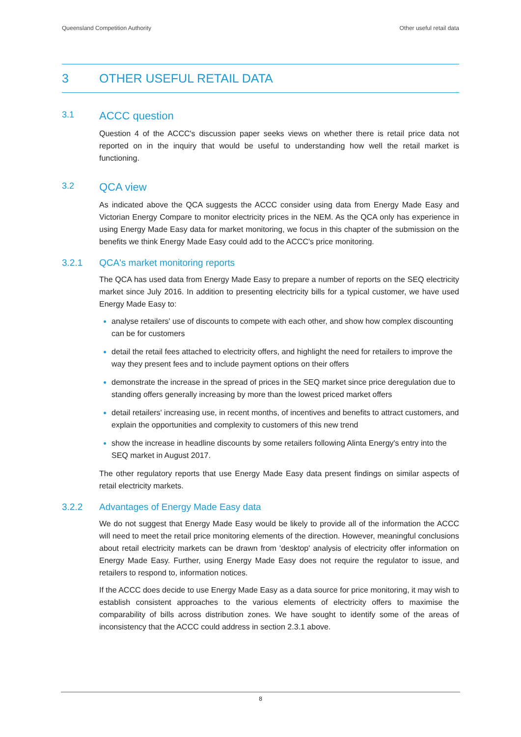Queensland Competition Authority Other useful retail data
3 OTHER USEFUL RETAIL DATA
3.1 ACCC question
Question 4 of the ACCC's discussion paper seeks views on whether there is retail price data not reported on in the inquiry that would be useful to understanding how well the retail market is functioning.
3.2 QCA view
As indicated above the QCA suggests the ACCC consider using data from Energy Made Easy and Victorian Energy Compare to monitor electricity prices in the NEM. As the QCA only has experience in using Energy Made Easy data for market monitoring, we focus in this chapter of the submission on the benefits we think Energy Made Easy could add to the ACCC's price monitoring.
3.2.1 QCA's market monitoring reports
The QCA has used data from Energy Made Easy to prepare a number of reports on the SEQ electricity market since July 2016. In addition to presenting electricity bills for a typical customer, we have used Energy Made Easy to:
analyse retailers' use of discounts to compete with each other, and show how complex discounting can be for customers
detail the retail fees attached to electricity offers, and highlight the need for retailers to improve the way they present fees and to include payment options on their offers
demonstrate the increase in the spread of prices in the SEQ market since price deregulation due to standing offers generally increasing by more than the lowest priced market offers
detail retailers' increasing use, in recent months, of incentives and benefits to attract customers, and explain the opportunities and complexity to customers of this new trend
show the increase in headline discounts by some retailers following Alinta Energy's entry into the SEQ market in August 2017.
The other regulatory reports that use Energy Made Easy data present findings on similar aspects of retail electricity markets.
3.2.2 Advantages of Energy Made Easy data
We do not suggest that Energy Made Easy would be likely to provide all of the information the ACCC will need to meet the retail price monitoring elements of the direction. However, meaningful conclusions about retail electricity markets can be drawn from 'desktop' analysis of electricity offer information on Energy Made Easy. Further, using Energy Made Easy does not require the regulator to issue, and retailers to respond to, information notices.
If the ACCC does decide to use Energy Made Easy as a data source for price monitoring, it may wish to establish consistent approaches to the various elements of electricity offers to maximise the comparability of bills across distribution zones. We have sought to identify some of the areas of inconsistency that the ACCC could address in section 2.3.1 above.
8